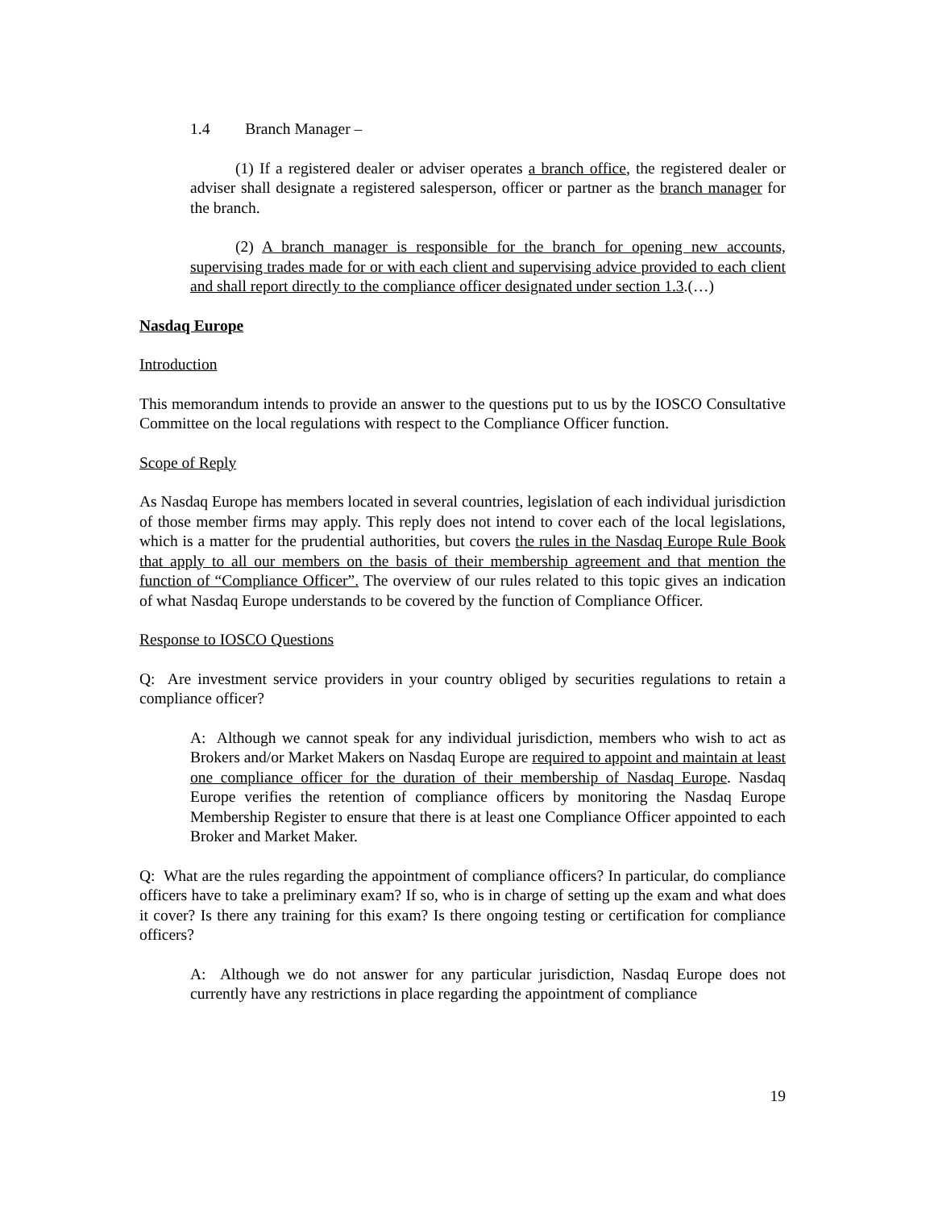1.4 Branch Manager –
(1) If a registered dealer or adviser operates a branch office, the registered dealer or adviser shall designate a registered salesperson, officer or partner as the branch manager for the branch.
(2) A branch manager is responsible for the branch for opening new accounts, supervising trades made for or with each client and supervising advice provided to each client and shall report directly to the compliance officer designated under section 1.3.(…)
Nasdaq Europe
Introduction
This memorandum intends to provide an answer to the questions put to us by the IOSCO Consultative Committee on the local regulations with respect to the Compliance Officer function.
Scope of Reply
As Nasdaq Europe has members located in several countries, legislation of each individual jurisdiction of those member firms may apply. This reply does not intend to cover each of the local legislations, which is a matter for the prudential authorities, but covers the rules in the Nasdaq Europe Rule Book that apply to all our members on the basis of their membership agreement and that mention the function of “Compliance Officer”. The overview of our rules related to this topic gives an indication of what Nasdaq Europe understands to be covered by the function of Compliance Officer.
Response to IOSCO Questions
Q: Are investment service providers in your country obliged by securities regulations to retain a compliance officer?
A: Although we cannot speak for any individual jurisdiction, members who wish to act as Brokers and/or Market Makers on Nasdaq Europe are required to appoint and maintain at least one compliance officer for the duration of their membership of Nasdaq Europe. Nasdaq Europe verifies the retention of compliance officers by monitoring the Nasdaq Europe Membership Register to ensure that there is at least one Compliance Officer appointed to each Broker and Market Maker.
Q: What are the rules regarding the appointment of compliance officers? In particular, do compliance officers have to take a preliminary exam? If so, who is in charge of setting up the exam and what does it cover? Is there any training for this exam? Is there ongoing testing or certification for compliance officers?
A: Although we do not answer for any particular jurisdiction, Nasdaq Europe does not currently have any restrictions in place regarding the appointment of compliance
19